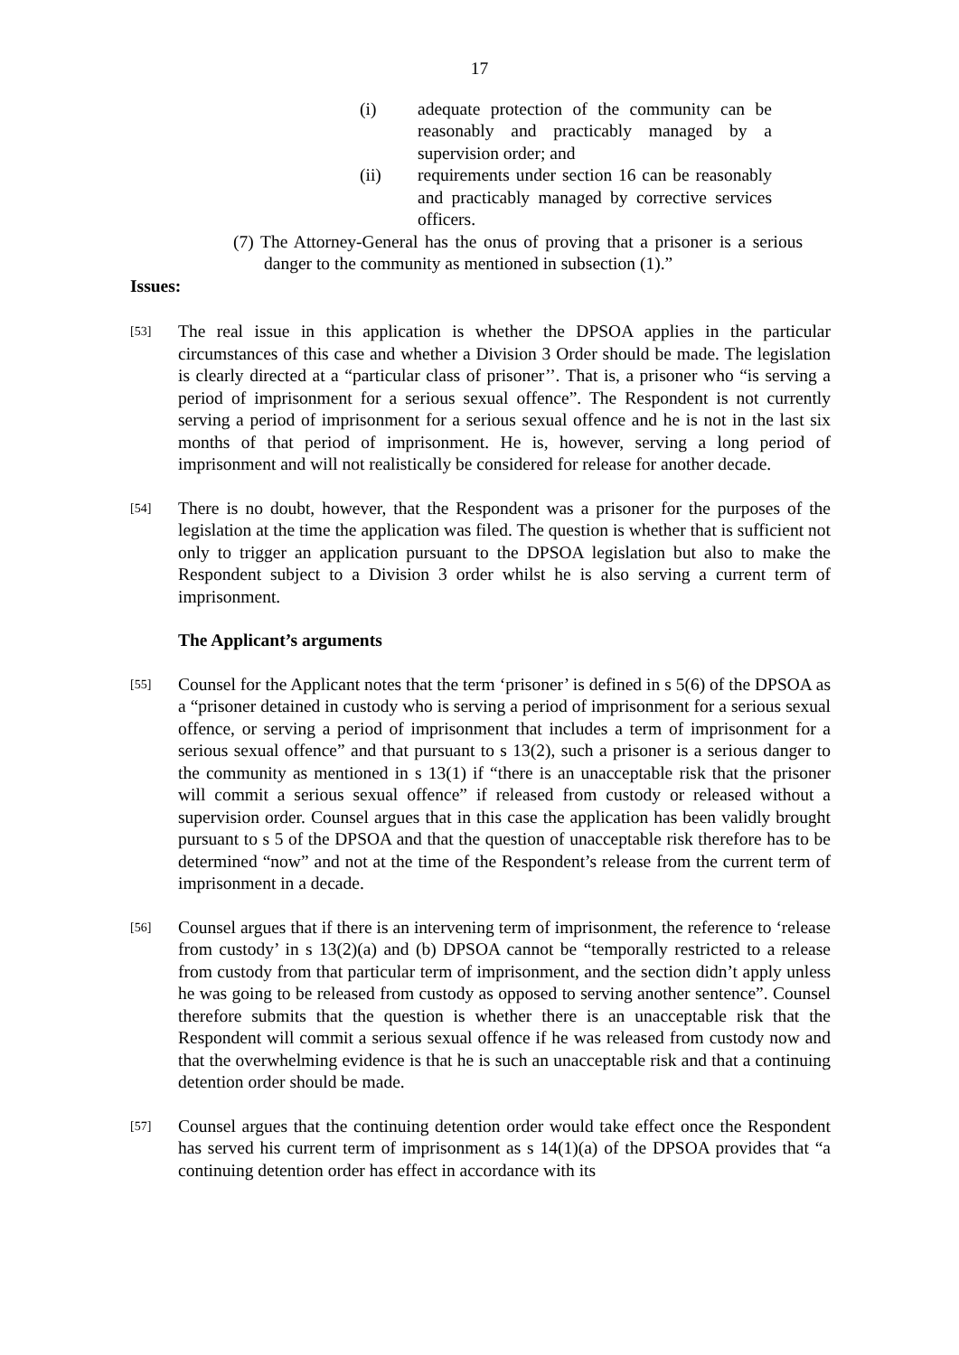17
(i) adequate protection of the community can be reasonably and practicably managed by a supervision order; and
(ii) requirements under section 16 can be reasonably and practicably managed by corrective services officers.
(7) The Attorney-General has the onus of proving that a prisoner is a serious danger to the community as mentioned in subsection (1).”
Issues:
[53]
The real issue in this application is whether the DPSOA applies in the particular circumstances of this case and whether a Division 3 Order should be made. The legislation is clearly directed at a “particular class of prisoner’’. That is, a prisoner who “is serving a period of imprisonment for a serious sexual offence”. The Respondent is not currently serving a period of imprisonment for a serious sexual offence and he is not in the last six months of that period of imprisonment. He is, however, serving a long period of imprisonment and will not realistically be considered for release for another decade.
[54]
There is no doubt, however, that the Respondent was a prisoner for the purposes of the legislation at the time the application was filed. The question is whether that is sufficient not only to trigger an application pursuant to the DPSOA legislation but also to make the Respondent subject to a Division 3 order whilst he is also serving a current term of imprisonment.
The Applicant’s arguments
[55]
Counsel for the Applicant notes that the term ‘prisoner’ is defined in s 5(6) of the DPSOA as a “prisoner detained in custody who is serving a period of imprisonment for a serious sexual offence, or serving a period of imprisonment that includes a term of imprisonment for a serious sexual offence” and that pursuant to s 13(2), such a prisoner is a serious danger to the community as mentioned in s 13(1) if “there is an unacceptable risk that the prisoner will commit a serious sexual offence” if released from custody or released without a supervision order. Counsel argues that in this case the application has been validly brought pursuant to s 5 of the DPSOA and that the question of unacceptable risk therefore has to be determined “now” and not at the time of the Respondent’s release from the current term of imprisonment in a decade.
[56]
Counsel argues that if there is an intervening term of imprisonment, the reference to ‘release from custody’ in s 13(2)(a) and (b) DPSOA cannot be “temporally restricted to a release from custody from that particular term of imprisonment, and the section didn’t apply unless he was going to be released from custody as opposed to serving another sentence”. Counsel therefore submits that the question is whether there is an unacceptable risk that the Respondent will commit a serious sexual offence if he was released from custody now and that the overwhelming evidence is that he is such an unacceptable risk and that a continuing detention order should be made.
[57]
Counsel argues that the continuing detention order would take effect once the Respondent has served his current term of imprisonment as s 14(1)(a) of the DPSOA provides that “a continuing detention order has effect in accordance with its